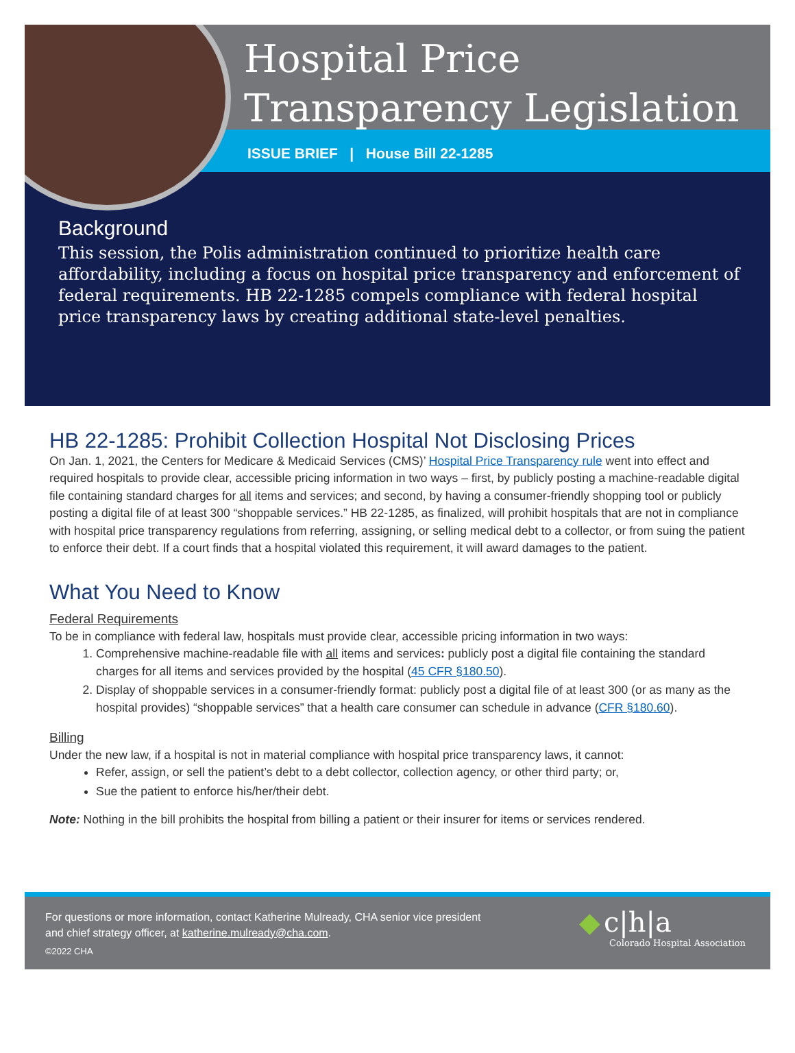Hospital Price
Transparency Legislation
ISSUE BRIEF | House Bill 22-1285
Background
This session, the Polis administration continued to prioritize health care affordability, including a focus on hospital price transparency and enforcement of federal requirements. HB 22-1285 compels compliance with federal hospital price transparency laws by creating additional state-level penalties.
HB 22-1285: Prohibit Collection Hospital Not Disclosing Prices
On Jan. 1, 2021, the Centers for Medicare & Medicaid Services (CMS)’ Hospital Price Transparency rule went into effect and required hospitals to provide clear, accessible pricing information in two ways – first, by publicly posting a machine-readable digital file containing standard charges for all items and services; and second, by having a consumer-friendly shopping tool or publicly posting a digital file of at least 300 “shoppable services.” HB 22-1285, as finalized, will prohibit hospitals that are not in compliance with hospital price transparency regulations from referring, assigning, or selling medical debt to a collector, or from suing the patient to enforce their debt. If a court finds that a hospital violated this requirement, it will award damages to the patient.
What You Need to Know
Federal Requirements
To be in compliance with federal law, hospitals must provide clear, accessible pricing information in two ways:
1. Comprehensive machine-readable file with all items and services: publicly post a digital file containing the standard charges for all items and services provided by the hospital (45 CFR §180.50).
2. Display of shoppable services in a consumer-friendly format: publicly post a digital file of at least 300 (or as many as the hospital provides) “shoppable services” that a health care consumer can schedule in advance (CFR §180.60).
Billing
Under the new law, if a hospital is not in material compliance with hospital price transparency laws, it cannot:
Refer, assign, or sell the patient’s debt to a debt collector, collection agency, or other third party; or,
Sue the patient to enforce his/her/their debt.
Note: Nothing in the bill prohibits the hospital from billing a patient or their insurer for items or services rendered.
For questions or more information, contact Katherine Mulready, CHA senior vice president
and chief strategy officer, at katherine.mulready@cha.com.
©2022 CHA
◆ c|h|a
Colorado Hospital Association